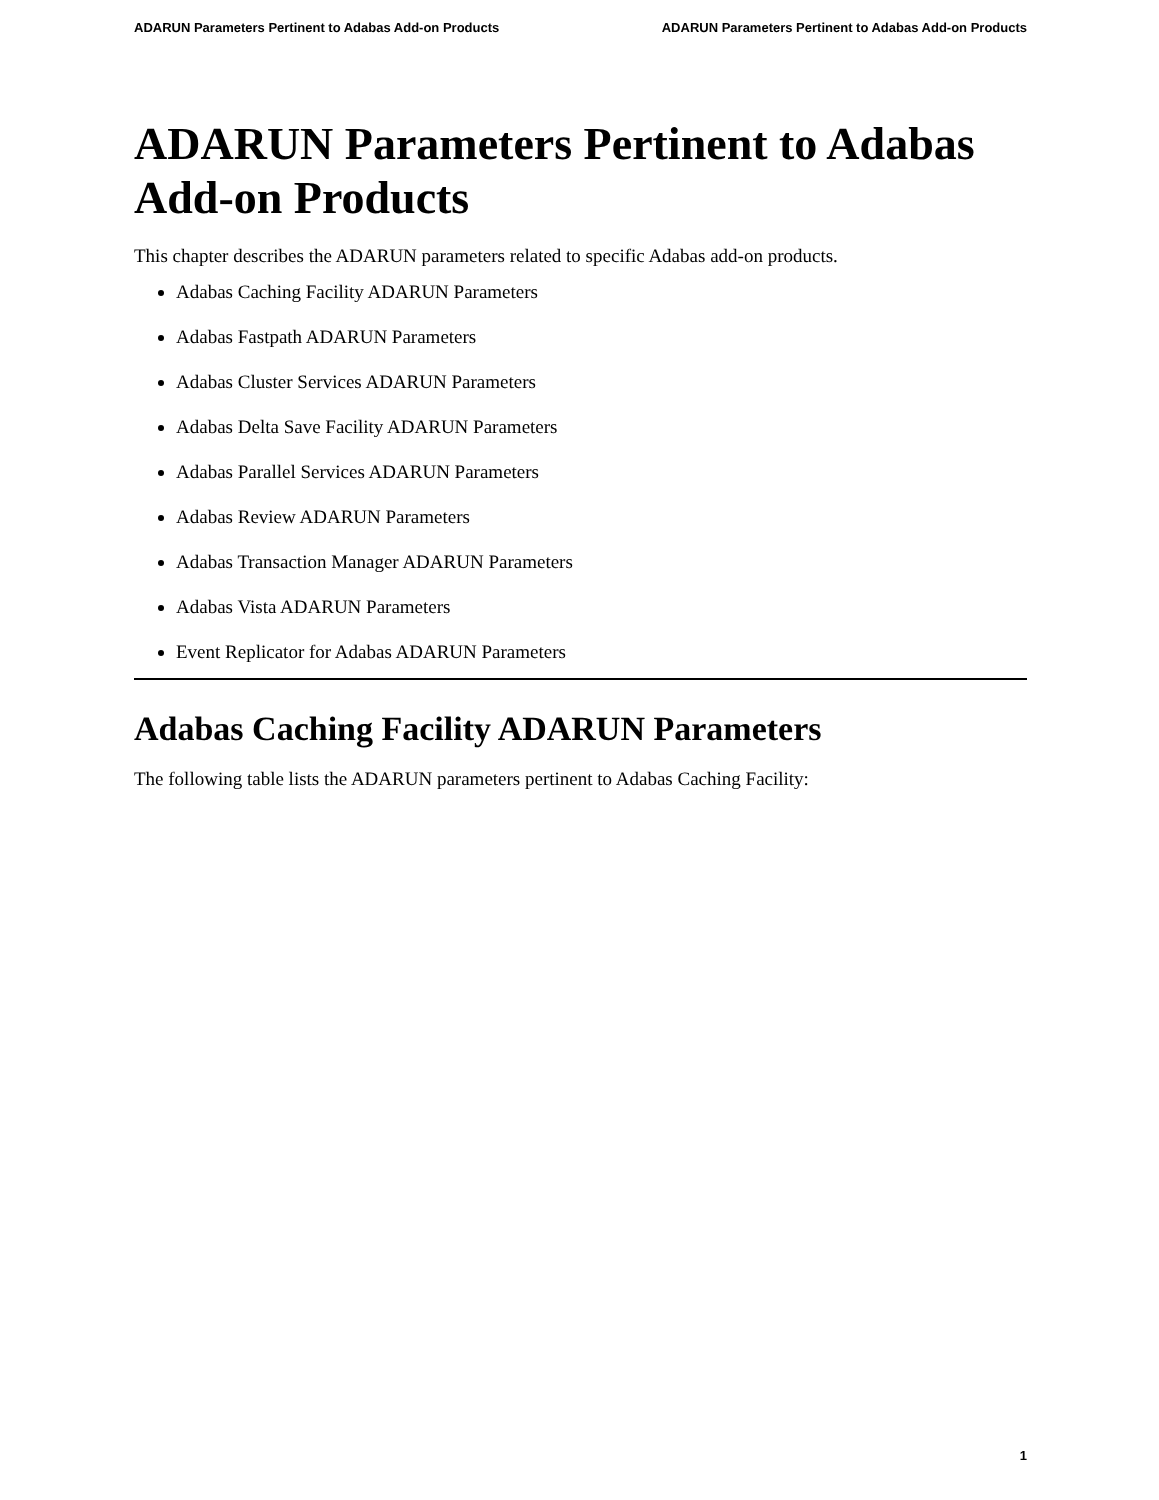ADARUN Parameters Pertinent to Adabas Add-on Products ADARUN Parameters Pertinent to Adabas Add-on Products
ADARUN Parameters Pertinent to Adabas Add-on Products
This chapter describes the ADARUN parameters related to specific Adabas add-on products.
Adabas Caching Facility ADARUN Parameters
Adabas Fastpath ADARUN Parameters
Adabas Cluster Services ADARUN Parameters
Adabas Delta Save Facility ADARUN Parameters
Adabas Parallel Services ADARUN Parameters
Adabas Review ADARUN Parameters
Adabas Transaction Manager ADARUN Parameters
Adabas Vista ADARUN Parameters
Event Replicator for Adabas ADARUN Parameters
Adabas Caching Facility ADARUN Parameters
The following table lists the ADARUN parameters pertinent to Adabas Caching Facility:
1